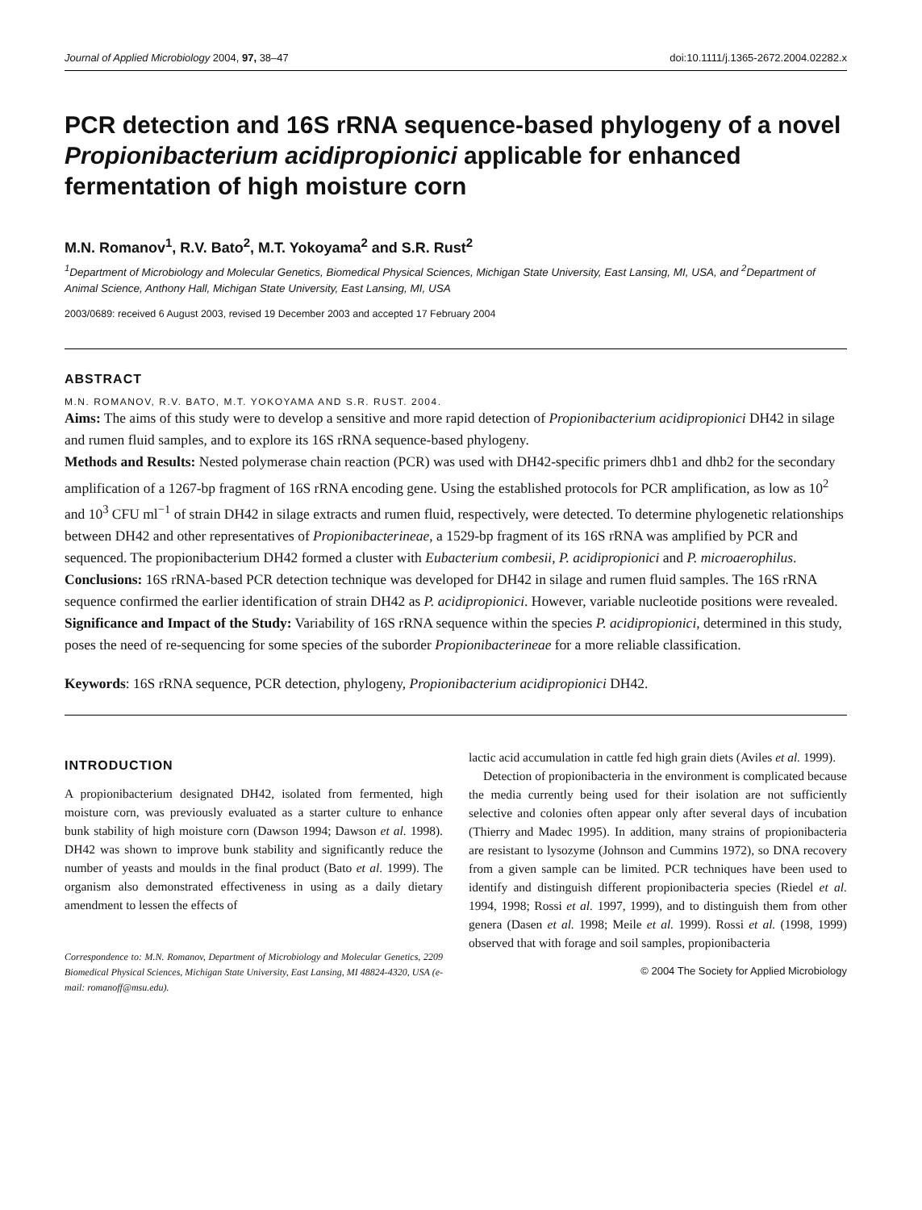Journal of Applied Microbiology 2004, 97, 38–47 doi:10.1111/j.1365-2672.2004.02282.x
PCR detection and 16S rRNA sequence-based phylogeny of a novel Propionibacterium acidipropionici applicable for enhanced fermentation of high moisture corn
M.N. Romanov<sup>1</sup>, R.V. Bato<sup>2</sup>, M.T. Yokoyama<sup>2</sup> and S.R. Rust<sup>2</sup>
<sup>1</sup> Department of Microbiology and Molecular Genetics, Biomedical Physical Sciences, Michigan State University, East Lansing, MI, USA, and <sup>2</sup>Department of Animal Science, Anthony Hall, Michigan State University, East Lansing, MI, USA
2003/0689: received 6 August 2003, revised 19 December 2003 and accepted 17 February 2004
ABSTRACT
M.N. ROMANOV, R.V. BATO, M.T. YOKOYAMA AND S.R. RUST. 2004.
Aims: The aims of this study were to develop a sensitive and more rapid detection of Propionibacterium acidipropionici DH42 in silage and rumen fluid samples, and to explore its 16S rRNA sequence-based phylogeny.
Methods and Results: Nested polymerase chain reaction (PCR) was used with DH42-specific primers dhb1 and dhb2 for the secondary amplification of a 1267-bp fragment of 16S rRNA encoding gene. Using the established protocols for PCR amplification, as low as 10<sup>2</sup> and 10<sup>3</sup> CFU ml<sup>−1</sup> of strain DH42 in silage extracts and rumen fluid, respectively, were detected. To determine phylogenetic relationships between DH42 and other representatives of Propionibacterineae, a 1529-bp fragment of its 16S rRNA was amplified by PCR and sequenced. The propionibacterium DH42 formed a cluster with Eubacterium combesii, P. acidipropionici and P. microaerophilus.
Conclusions: 16S rRNA-based PCR detection technique was developed for DH42 in silage and rumen fluid samples. The 16S rRNA sequence confirmed the earlier identification of strain DH42 as P. acidipropionici. However, variable nucleotide positions were revealed.
Significance and Impact of the Study: Variability of 16S rRNA sequence within the species P. acidipropionici, determined in this study, poses the need of re-sequencing for some species of the suborder Propionibacterineae for a more reliable classification.
Keywords: 16S rRNA sequence, PCR detection, phylogeny, Propionibacterium acidipropionici DH42.
INTRODUCTION
A propionibacterium designated DH42, isolated from fermented, high moisture corn, was previously evaluated as a starter culture to enhance bunk stability of high moisture corn (Dawson 1994; Dawson et al. 1998). DH42 was shown to improve bunk stability and significantly reduce the number of yeasts and moulds in the final product (Bato et al. 1999). The organism also demonstrated effectiveness in using as a daily dietary amendment to lessen the effects of
Correspondence to: M.N. Romanov, Department of Microbiology and Molecular Genetics, 2209 Biomedical Physical Sciences, Michigan State University, East Lansing, MI 48824-4320, USA (e-mail: romanoff@msu.edu).
lactic acid accumulation in cattle fed high grain diets (Aviles et al. 1999).
Detection of propionibacteria in the environment is complicated because the media currently being used for their isolation are not sufficiently selective and colonies often appear only after several days of incubation (Thierry and Madec 1995). In addition, many strains of propionibacteria are resistant to lysozyme (Johnson and Cummins 1972), so DNA recovery from a given sample can be limited. PCR techniques have been used to identify and distinguish different propionibacteria species (Riedel et al. 1994, 1998; Rossi et al. 1997, 1999), and to distinguish them from other genera (Dasen et al. 1998; Meile et al. 1999). Rossi et al. (1998, 1999) observed that with forage and soil samples, propionibacteria
© 2004 The Society for Applied Microbiology